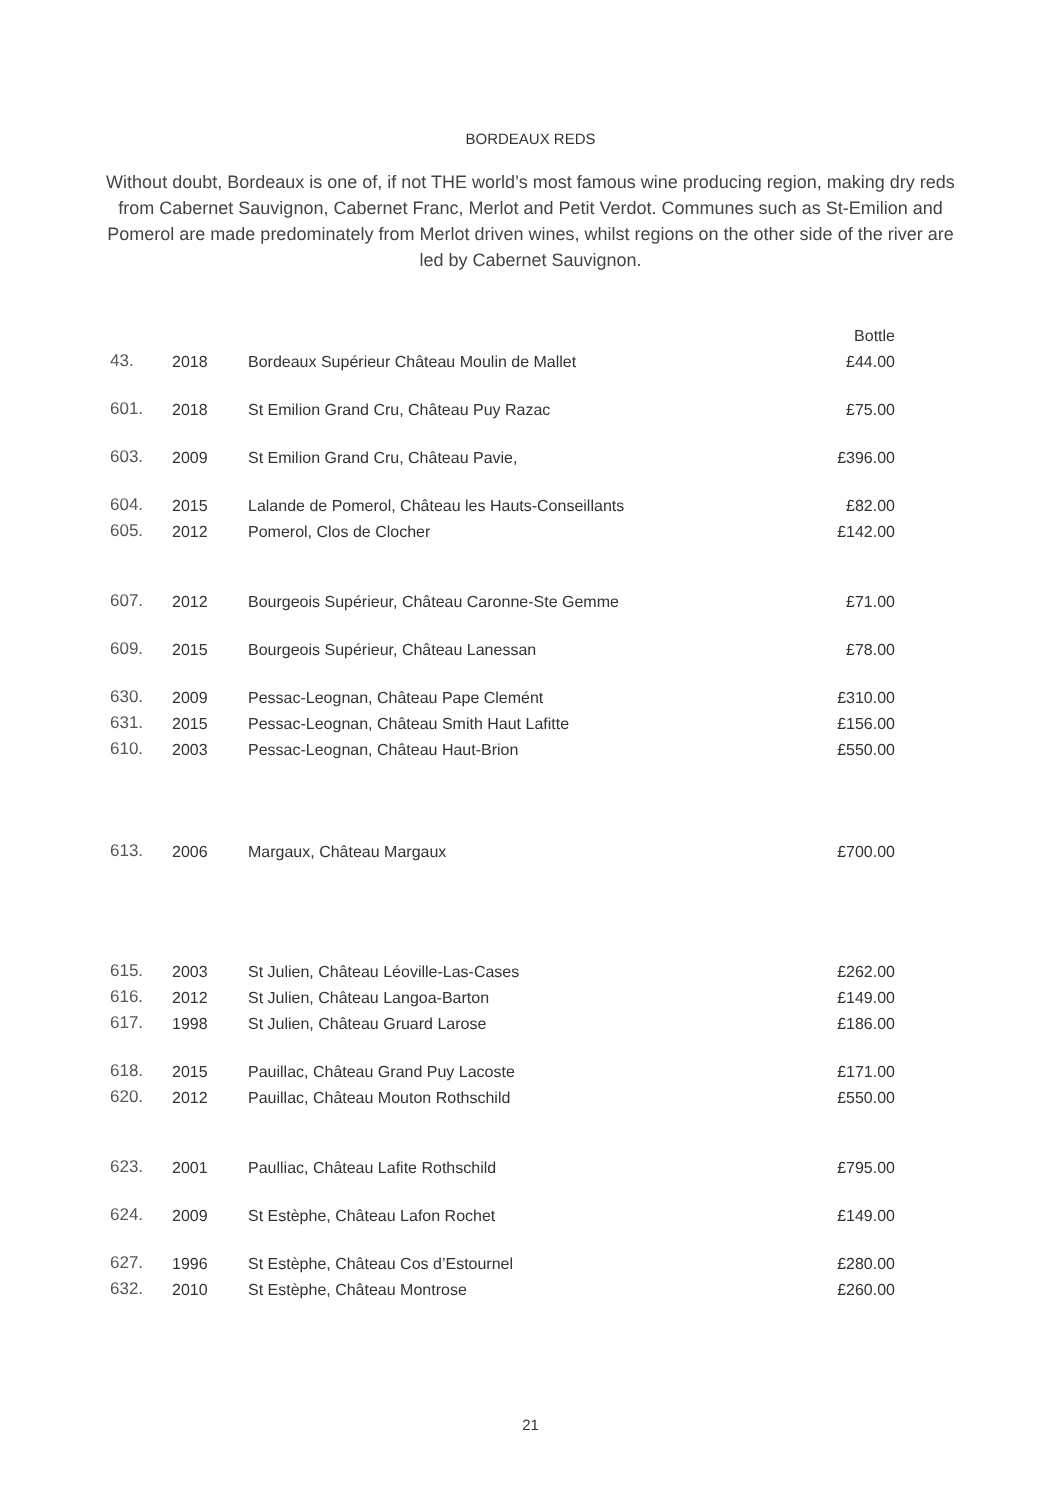BORDEAUX REDS
Without doubt, Bordeaux is one of, if not THE world’s most famous wine producing region, making dry reds from Cabernet Sauvignon, Cabernet Franc, Merlot and Petit Verdot. Communes such as St-Emilion and Pomerol are made predominately from Merlot driven wines, whilst regions on the other side of the river are led by Cabernet Sauvignon.
| | | | Bottle |
| 43. | 2018 | Bordeaux Supérieur Château Moulin de Mallet | £44.00 |
| 601. | 2018 | St Emilion Grand Cru, Château Puy Razac | £75.00 |
| 603. | 2009 | St Emilion Grand Cru, Château Pavie, | £396.00 |
| 604. | 2015 | Lalande de Pomerol, Château les Hauts-Conseillants | £82.00 |
| 605. | 2012 | Pomerol, Clos de Clocher | £142.00 |
| 607. | 2012 | Bourgeois Supérieur, Château Caronne-Ste Gemme | £71.00 |
| 609. | 2015 | Bourgeois Supérieur, Château Lanessan | £78.00 |
| 630. | 2009 | Pessac-Leognan, Château Pape Clemént | £310.00 |
| 631. | 2015 | Pessac-Leognan, Château Smith Haut Lafitte | £156.00 |
| 610. | 2003 | Pessac-Leognan, Château Haut-Brion | £550.00 |
| 613. | 2006 | Margaux, Château Margaux | £700.00 |
| 615. | 2003 | St Julien, Château Léoville-Las-Cases | £262.00 |
| 616. | 2012 | St Julien, Château Langoa-Barton | £149.00 |
| 617. | 1998 | St Julien, Château Gruard Larose | £186.00 |
| 618. | 2015 | Pauillac, Château Grand Puy Lacoste | £171.00 |
| 620. | 2012 | Pauillac, Château Mouton Rothschild | £550.00 |
| 623. | 2001 | Paulliac, Château Lafite Rothschild | £795.00 |
| 624. | 2009 | St Estèphe, Château Lafon Rochet | £149.00 |
| 627. | 1996 | St Estèphe, Château Cos d’Estournel | £280.00 |
| 632. | 2010 | St Estèphe, Château Montrose | £260.00 |
21